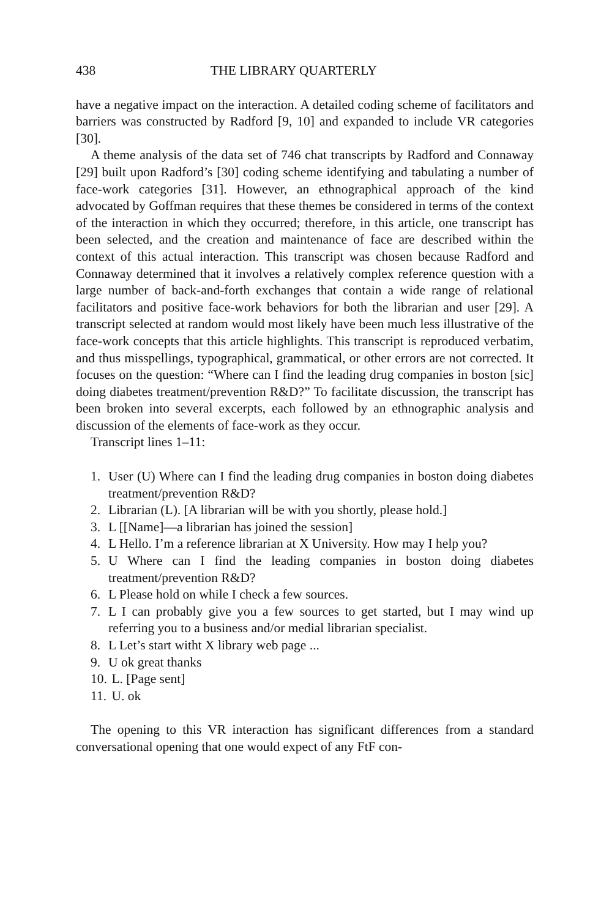438 THE LIBRARY QUARTERLY
have a negative impact on the interaction. A detailed coding scheme of facilitators and barriers was constructed by Radford [9, 10] and expanded to include VR categories [30].
A theme analysis of the data set of 746 chat transcripts by Radford and Connaway [29] built upon Radford’s [30] coding scheme identifying and tabulating a number of face-work categories [31]. However, an ethnographical approach of the kind advocated by Goffman requires that these themes be considered in terms of the context of the interaction in which they occurred; therefore, in this article, one transcript has been selected, and the creation and maintenance of face are described within the context of this actual interaction. This transcript was chosen because Radford and Connaway determined that it involves a relatively complex reference question with a large number of back-and-forth exchanges that contain a wide range of relational facilitators and positive face-work behaviors for both the librarian and user [29]. A transcript selected at random would most likely have been much less illustrative of the face-work concepts that this article highlights. This transcript is reproduced verbatim, and thus misspellings, typographical, grammatical, or other errors are not corrected. It focuses on the question: “Where can I find the leading drug companies in boston [sic] doing diabetes treatment/prevention R&D?” To facilitate discussion, the transcript has been broken into several excerpts, each followed by an ethnographic analysis and discussion of the elements of face-work as they occur.
Transcript lines 1–11:
1. User (U) Where can I find the leading drug companies in boston doing diabetes treatment/prevention R&D?
2. Librarian (L). [A librarian will be with you shortly, please hold.]
3. L [[Name]—a librarian has joined the session]
4. L Hello. I’m a reference librarian at X University. How may I help you?
5. U Where can I find the leading companies in boston doing diabetes treatment/prevention R&D?
6. L Please hold on while I check a few sources.
7. L I can probably give you a few sources to get started, but I may wind up referring you to a business and/or medial librarian specialist.
8. L Let’s start witht X library web page ...
9. U ok great thanks
10. L. [Page sent]
11. U. ok
The opening to this VR interaction has significant differences from a standard conversational opening that one would expect of any FtF con-